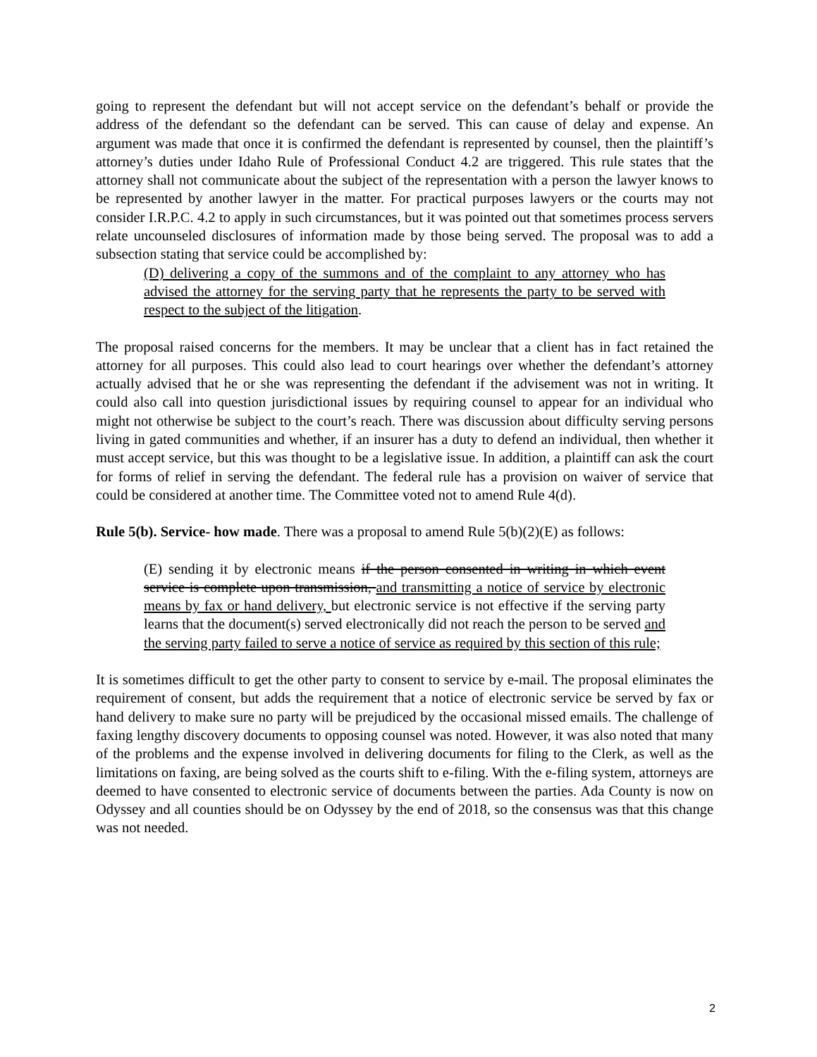going to represent the defendant but will not accept service on the defendant’s behalf or provide the address of the defendant so the defendant can be served. This can cause of delay and expense. An argument was made that once it is confirmed the defendant is represented by counsel, then the plaintiff’s attorney’s duties under Idaho Rule of Professional Conduct 4.2 are triggered. This rule states that the attorney shall not communicate about the subject of the representation with a person the lawyer knows to be represented by another lawyer in the matter. For practical purposes lawyers or the courts may not consider I.R.P.C. 4.2 to apply in such circumstances, but it was pointed out that sometimes process servers relate uncounseled disclosures of information made by those being served. The proposal was to add a subsection stating that service could be accomplished by:
(D) delivering a copy of the summons and of the complaint to any attorney who has advised the attorney for the serving party that he represents the party to be served with respect to the subject of the litigation.
The proposal raised concerns for the members. It may be unclear that a client has in fact retained the attorney for all purposes. This could also lead to court hearings over whether the defendant’s attorney actually advised that he or she was representing the defendant if the advisement was not in writing. It could also call into question jurisdictional issues by requiring counsel to appear for an individual who might not otherwise be subject to the court’s reach. There was discussion about difficulty serving persons living in gated communities and whether, if an insurer has a duty to defend an individual, then whether it must accept service, but this was thought to be a legislative issue. In addition, a plaintiff can ask the court for forms of relief in serving the defendant. The federal rule has a provision on waiver of service that could be considered at another time. The Committee voted not to amend Rule 4(d).
Rule 5(b). Service- how made. There was a proposal to amend Rule 5(b)(2)(E) as follows:
(E) sending it by electronic means if the person consented in writing in which event service is complete upon transmission, and transmitting a notice of service by electronic means by fax or hand delivery, but electronic service is not effective if the serving party learns that the document(s) served electronically did not reach the person to be served and the serving party failed to serve a notice of service as required by this section of this rule;
It is sometimes difficult to get the other party to consent to service by e-mail. The proposal eliminates the requirement of consent, but adds the requirement that a notice of electronic service be served by fax or hand delivery to make sure no party will be prejudiced by the occasional missed emails. The challenge of faxing lengthy discovery documents to opposing counsel was noted. However, it was also noted that many of the problems and the expense involved in delivering documents for filing to the Clerk, as well as the limitations on faxing, are being solved as the courts shift to e-filing. With the e-filing system, attorneys are deemed to have consented to electronic service of documents between the parties. Ada County is now on Odyssey and all counties should be on Odyssey by the end of 2018, so the consensus was that this change was not needed.
2